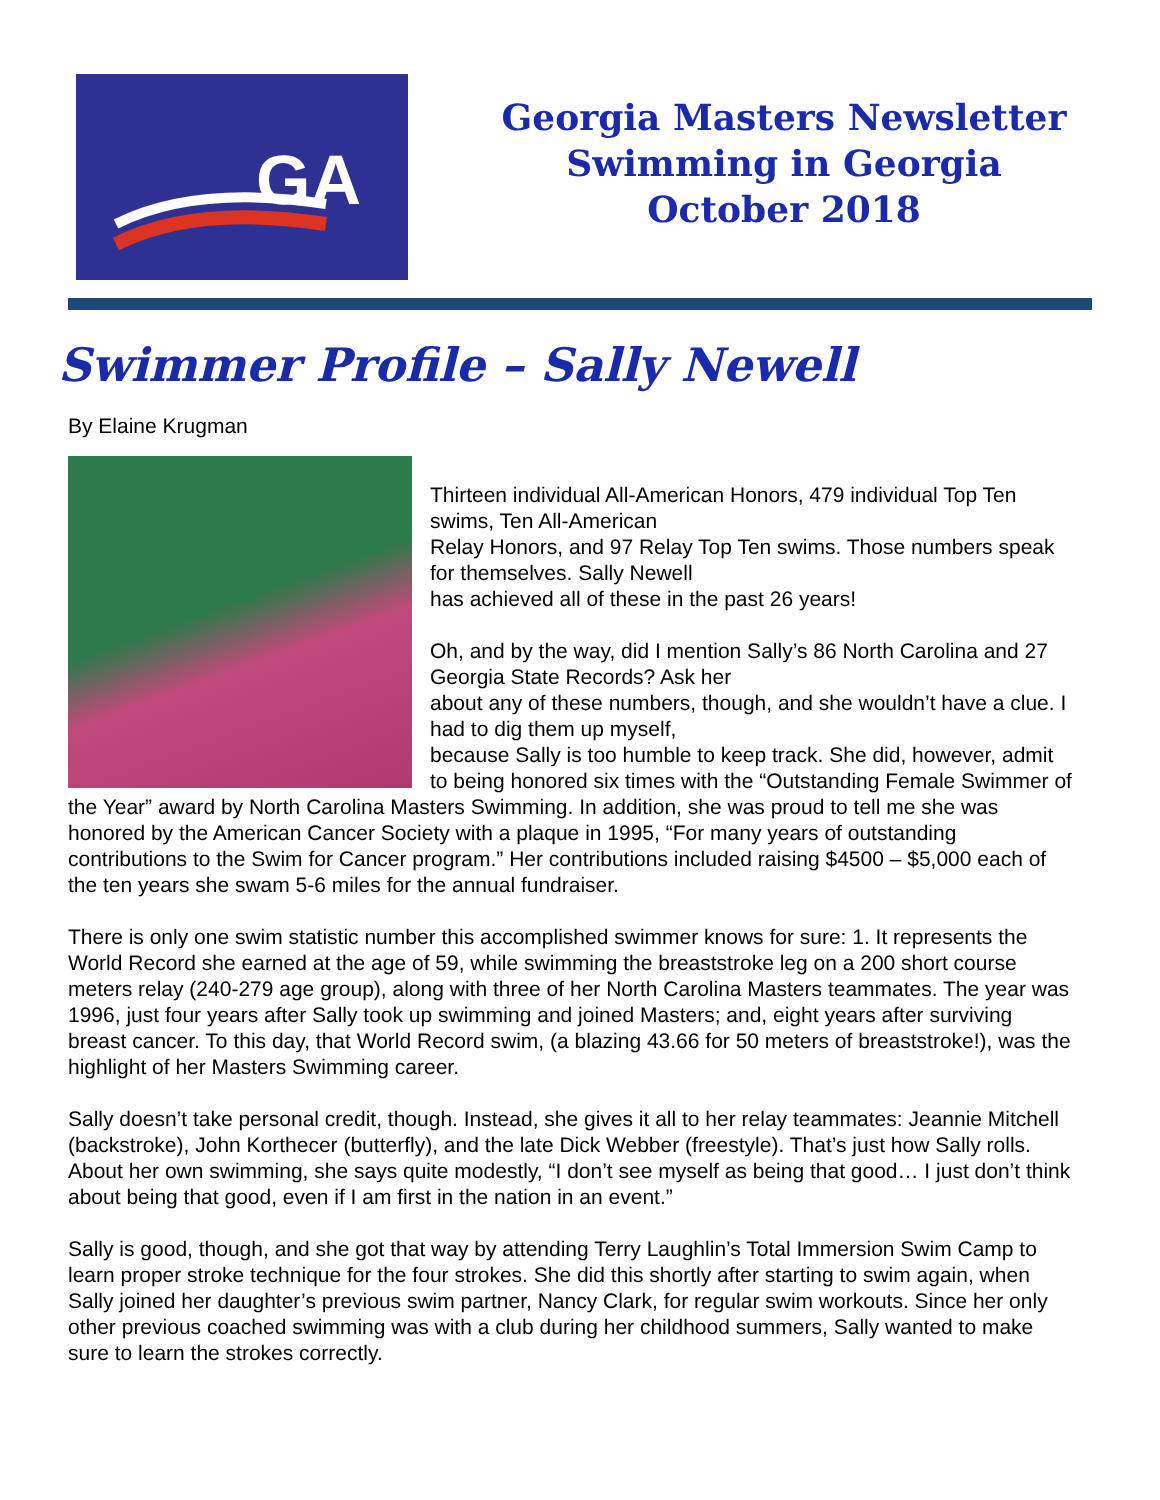GA
Georgia Masters Newsletter
Swimming in Georgia
October 2018
Swimmer Profile – Sally Newell
By Elaine Krugman
Thirteen individual All-American Honors, 479 individual Top Ten swims, Ten All-American
Relay Honors, and 97 Relay Top Ten swims. Those numbers speak for themselves. Sally Newell
has achieved all of these in the past 26 years!
Oh, and by the way, did I mention Sally’s 86 North Carolina and 27 Georgia State Records? Ask her
about any of these numbers, though, and she wouldn’t have a clue. I had to dig them up myself,
because Sally is too humble to keep track. She did, however, admit to being honored six times with the “Outstanding Female Swimmer of the Year” award by North Carolina Masters Swimming. In addition, she was proud to tell me she was honored by the American Cancer Society with a plaque in 1995, “For many years of outstanding contributions to the Swim for Cancer program.” Her contributions included raising $4500 – $5,000 each of the ten years she swam 5-6 miles for the annual fundraiser.
There is only one swim statistic number this accomplished swimmer knows for sure: 1. It represents the World Record she earned at the age of 59, while swimming the breaststroke leg on a 200 short course meters relay (240-279 age group), along with three of her North Carolina Masters teammates. The year was 1996, just four years after Sally took up swimming and joined Masters; and, eight years after surviving breast cancer. To this day, that World Record swim, (a blazing 43.66 for 50 meters of breaststroke!), was the highlight of her Masters Swimming career.
Sally doesn’t take personal credit, though. Instead, she gives it all to her relay teammates: Jeannie Mitchell (backstroke), John Korthecer (butterfly), and the late Dick Webber (freestyle). That’s just how Sally rolls. About her own swimming, she says quite modestly, “I don’t see myself as being that good… I just don’t think about being that good, even if I am first in the nation in an event.”
Sally is good, though, and she got that way by attending Terry Laughlin’s Total Immersion Swim Camp to learn proper stroke technique for the four strokes. She did this shortly after starting to swim again, when Sally joined her daughter’s previous swim partner, Nancy Clark, for regular swim workouts. Since her only other previous coached swimming was with a club during her childhood summers, Sally wanted to make sure to learn the strokes correctly.